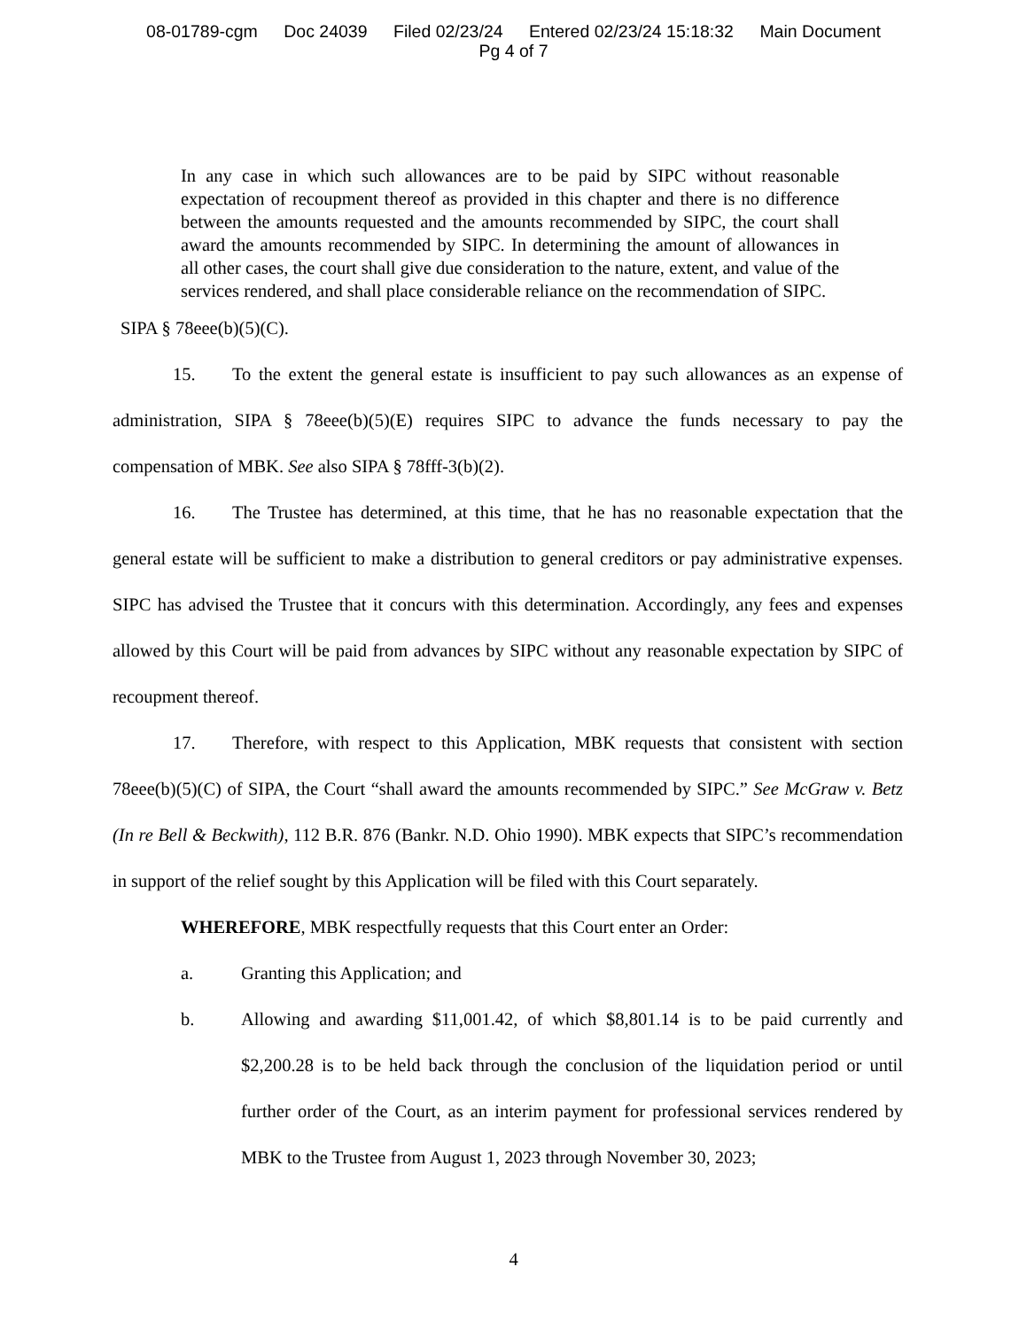08-01789-cgm Doc 24039 Filed 02/23/24 Entered 02/23/24 15:18:32 Main Document
Pg 4 of 7
In any case in which such allowances are to be paid by SIPC without reasonable expectation of recoupment thereof as provided in this chapter and there is no difference between the amounts requested and the amounts recommended by SIPC, the court shall award the amounts recommended by SIPC. In determining the amount of allowances in all other cases, the court shall give due consideration to the nature, extent, and value of the services rendered, and shall place considerable reliance on the recommendation of SIPC.
SIPA § 78eee(b)(5)(C).
15. To the extent the general estate is insufficient to pay such allowances as an expense of administration, SIPA § 78eee(b)(5)(E) requires SIPC to advance the funds necessary to pay the compensation of MBK. See also SIPA § 78fff-3(b)(2).
16. The Trustee has determined, at this time, that he has no reasonable expectation that the general estate will be sufficient to make a distribution to general creditors or pay administrative expenses. SIPC has advised the Trustee that it concurs with this determination. Accordingly, any fees and expenses allowed by this Court will be paid from advances by SIPC without any reasonable expectation by SIPC of recoupment thereof.
17. Therefore, with respect to this Application, MBK requests that consistent with section 78eee(b)(5)(C) of SIPA, the Court “shall award the amounts recommended by SIPC.” See McGraw v. Betz (In re Bell & Beckwith), 112 B.R. 876 (Bankr. N.D. Ohio 1990). MBK expects that SIPC’s recommendation in support of the relief sought by this Application will be filed with this Court separately.
WHEREFORE, MBK respectfully requests that this Court enter an Order:
a. Granting this Application; and
b. Allowing and awarding $11,001.42, of which $8,801.14 is to be paid currently and $2,200.28 is to be held back through the conclusion of the liquidation period or until further order of the Court, as an interim payment for professional services rendered by MBK to the Trustee from August 1, 2023 through November 30, 2023;
4